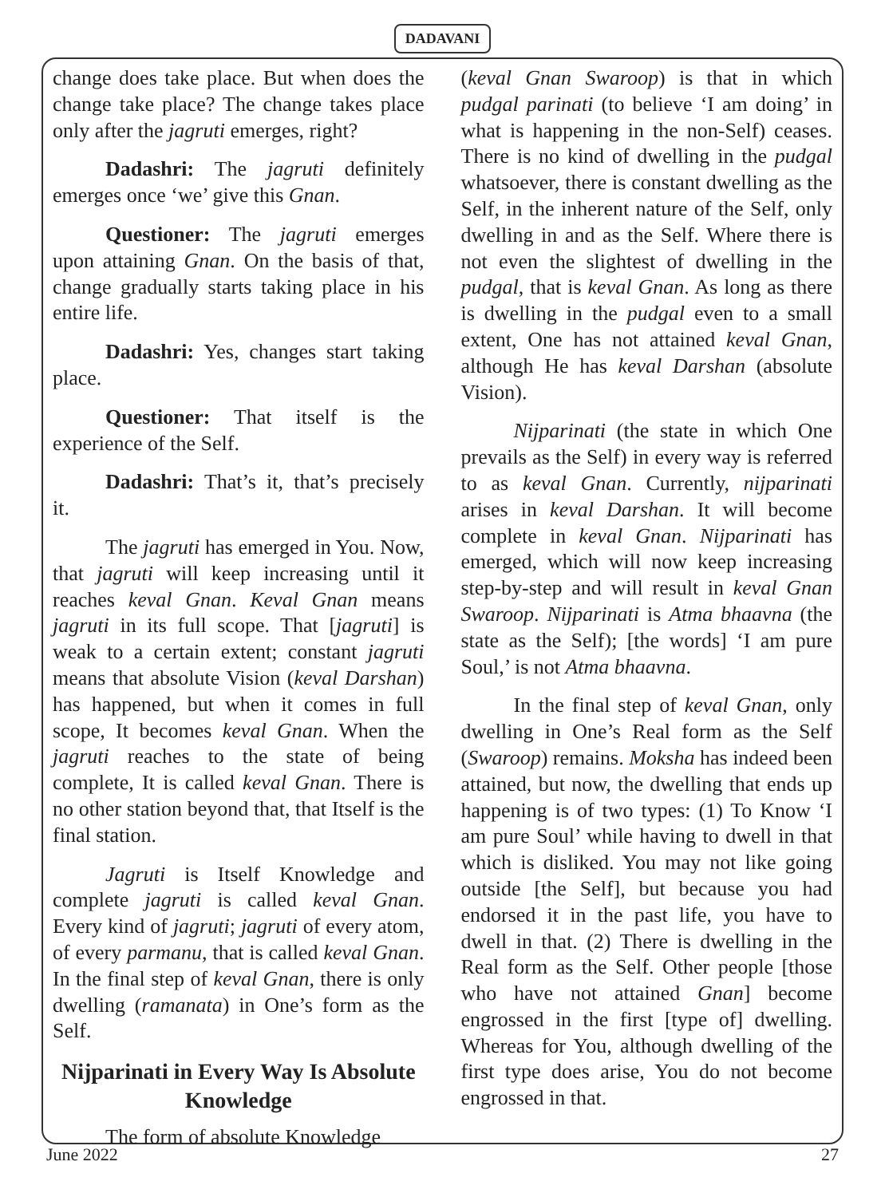DADAVANI
change does take place. But when does the change take place? The change takes place only after the jagruti emerges, right?
Dadashri: The jagruti definitely emerges once ‘we’ give this Gnan.
Questioner: The jagruti emerges upon attaining Gnan. On the basis of that, change gradually starts taking place in his entire life.
Dadashri: Yes, changes start taking place.
Questioner: That itself is the experience of the Self.
Dadashri: That’s it, that’s precisely it.
The jagruti has emerged in You. Now, that jagruti will keep increasing until it reaches keval Gnan. Keval Gnan means jagruti in its full scope. That [jagruti] is weak to a certain extent; constant jagruti means that absolute Vision (keval Darshan) has happened, but when it comes in full scope, It becomes keval Gnan. When the jagruti reaches to the state of being complete, It is called keval Gnan. There is no other station beyond that, that Itself is the final station.
Jagruti is Itself Knowledge and complete jagruti is called keval Gnan. Every kind of jagruti; jagruti of every atom, of every parmanu, that is called keval Gnan. In the final step of keval Gnan, there is only dwelling (ramanata) in One’s form as the Self.
Nijparinati in Every Way Is Absolute Knowledge
The form of absolute Knowledge
(keval Gnan Swaroop) is that in which pudgal parinati (to believe ‘I am doing’ in what is happening in the non-Self) ceases. There is no kind of dwelling in the pudgal whatsoever, there is constant dwelling as the Self, in the inherent nature of the Self, only dwelling in and as the Self. Where there is not even the slightest of dwelling in the pudgal, that is keval Gnan. As long as there is dwelling in the pudgal even to a small extent, One has not attained keval Gnan, although He has keval Darshan (absolute Vision).
Nijparinati (the state in which One prevails as the Self) in every way is referred to as keval Gnan. Currently, nijparinati arises in keval Darshan. It will become complete in keval Gnan. Nijparinati has emerged, which will now keep increasing step-by-step and will result in keval Gnan Swaroop. Nijparinati is Atma bhaavna (the state as the Self); [the words] ‘I am pure Soul,’ is not Atma bhaavna.
In the final step of keval Gnan, only dwelling in One’s Real form as the Self (Swaroop) remains. Moksha has indeed been attained, but now, the dwelling that ends up happening is of two types: (1) To Know ‘I am pure Soul’ while having to dwell in that which is disliked. You may not like going outside [the Self], but because you had endorsed it in the past life, you have to dwell in that. (2) There is dwelling in the Real form as the Self. Other people [those who have not attained Gnan] become engrossed in the first [type of] dwelling. Whereas for You, although dwelling of the first type does arise, You do not become engrossed in that.
June 2022 27